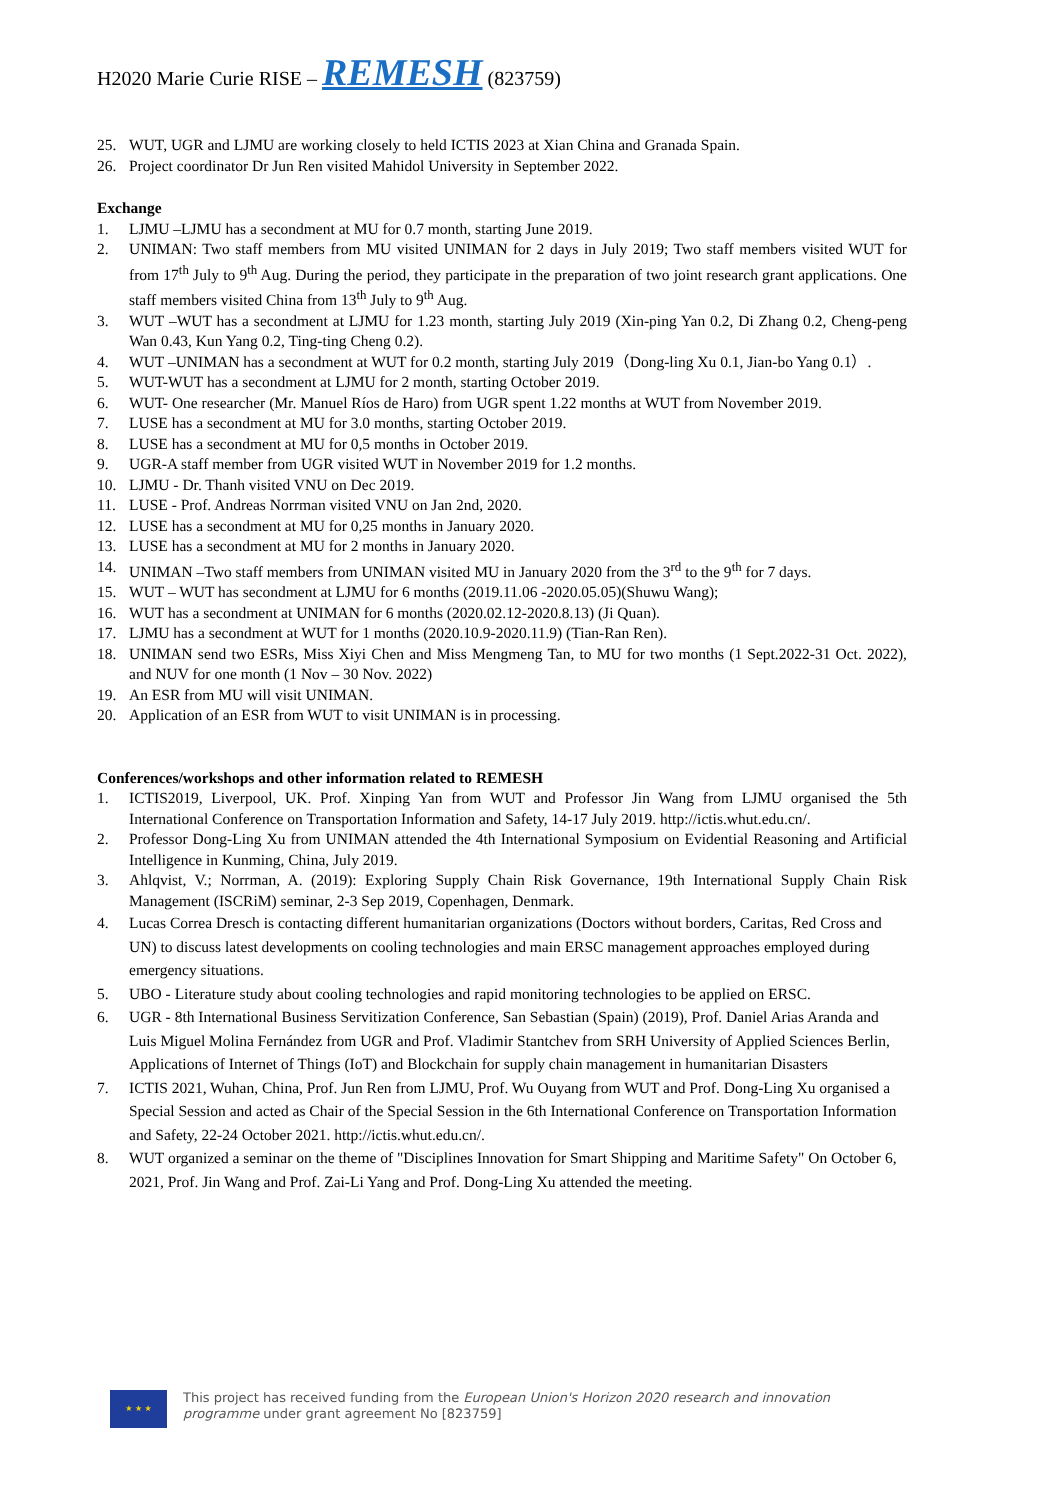H2020 Marie Curie RISE – REMESH (823759)
25. WUT, UGR and LJMU are working closely to held ICTIS 2023 at Xian China and Granada Spain.
26. Project coordinator Dr Jun Ren visited Mahidol University in September 2022.
Exchange
1. LJMU –LJMU has a secondment at MU for 0.7 month, starting June 2019.
2. UNIMAN: Two staff members from MU visited UNIMAN for 2 days in July 2019; Two staff members visited WUT for from 17<sup>th</sup> July to 9<sup>th</sup> Aug. During the period, they participate in the preparation of two joint research grant applications. One staff members visited China from 13<sup>th</sup> July to 9<sup>th</sup> Aug.
3. WUT –WUT has a secondment at LJMU for 1.23 month, starting July 2019 (Xin-ping Yan 0.2, Di Zhang 0.2, Cheng-peng Wan 0.43, Kun Yang 0.2, Ting-ting Cheng 0.2).
4. WUT –UNIMAN has a secondment at WUT for 0.2 month, starting July 2019（Dong-ling Xu 0.1, Jian-bo Yang 0.1）.
5. WUT-WUT has a secondment at LJMU for 2 month, starting October 2019.
6. WUT- One researcher (Mr. Manuel Ríos de Haro) from UGR spent 1.22 months at WUT from November 2019.
7. LUSE has a secondment at MU for 3.0 months, starting October 2019.
8. LUSE has a secondment at MU for 0,5 months in October 2019.
9. UGR-A staff member from UGR visited WUT in November 2019 for 1.2 months.
10. LJMU - Dr. Thanh visited VNU on Dec 2019.
11. LUSE - Prof. Andreas Norrman visited VNU on Jan 2nd, 2020.
12. LUSE has a secondment at MU for 0,25 months in January 2020.
13. LUSE has a secondment at MU for 2 months in January 2020.
14. UNIMAN –Two staff members from UNIMAN visited MU in January 2020 from the 3<sup>rd</sup> to the 9<sup>th</sup> for 7 days.
15. WUT – WUT has secondment at LJMU for 6 months (2019.11.06 -2020.05.05)(Shuwu Wang);
16. WUT has a secondment at UNIMAN for 6 months (2020.02.12-2020.8.13) (Ji Quan).
17. LJMU has a secondment at WUT for 1 months (2020.10.9-2020.11.9) (Tian-Ran Ren).
18. UNIMAN send two ESRs, Miss Xiyi Chen and Miss Mengmeng Tan, to MU for two months (1 Sept.2022-31 Oct. 2022), and NUV for one month (1 Nov – 30 Nov. 2022)
19. An ESR from MU will visit UNIMAN.
20. Application of an ESR from WUT to visit UNIMAN is in processing.
Conferences/workshops and other information related to REMESH
1. ICTIS2019, Liverpool, UK. Prof. Xinping Yan from WUT and Professor Jin Wang from LJMU organised the 5th International Conference on Transportation Information and Safety, 14-17 July 2019. http://ictis.whut.edu.cn/.
2. Professor Dong-Ling Xu from UNIMAN attended the 4th International Symposium on Evidential Reasoning and Artificial Intelligence in Kunming, China, July 2019.
3. Ahlqvist, V.; Norrman, A. (2019): Exploring Supply Chain Risk Governance, 19th International Supply Chain Risk Management (ISCRiM) seminar, 2-3 Sep 2019, Copenhagen, Denmark.
4. Lucas Correa Dresch is contacting different humanitarian organizations (Doctors without borders, Caritas, Red Cross and UN) to discuss latest developments on cooling technologies and main ERSC management approaches employed during emergency situations.
5. UBO - Literature study about cooling technologies and rapid monitoring technologies to be applied on ERSC.
6. UGR - 8th International Business Servitization Conference, San Sebastian (Spain) (2019), Prof. Daniel Arias Aranda and Luis Miguel Molina Fernández from UGR and Prof. Vladimir Stantchev from SRH University of Applied Sciences Berlin, Applications of Internet of Things (IoT) and Blockchain for supply chain management in humanitarian Disasters
7. ICTIS 2021, Wuhan, China, Prof. Jun Ren from LJMU, Prof. Wu Ouyang from WUT and Prof. Dong-Ling Xu organised a Special Session and acted as Chair of the Special Session in the 6th International Conference on Transportation Information and Safety, 22-24 October 2021. http://ictis.whut.edu.cn/.
8. WUT organized a seminar on the theme of "Disciplines Innovation for Smart Shipping and Maritime Safety" On October 6, 2021, Prof. Jin Wang and Prof. Zai-Li Yang and Prof. Dong-Ling Xu attended the meeting.
★ ★ ★
This project has received funding from the European Union's Horizon 2020 research and innovation
programme under grant agreement No [823759]